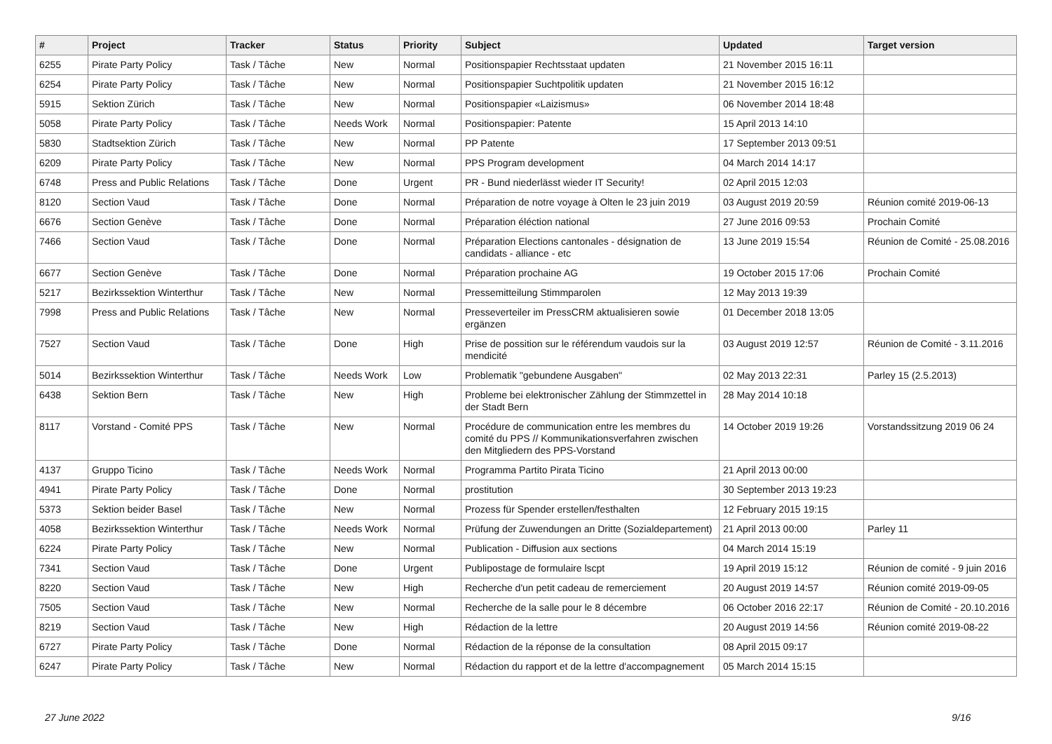| # | Project | Tracker | Status | Priority | Subject | Updated | Target version |
| --- | --- | --- | --- | --- | --- | --- | --- |
| 6255 | Pirate Party Policy | Task / Tâche | New | Normal | Positionspapier Rechtsstaat updaten | 21 November 2015 16:11 | |
| 6254 | Pirate Party Policy | Task / Tâche | New | Normal | Positionspapier Suchtpolitik updaten | 21 November 2015 16:12 | |
| 5915 | Sektion Zürich | Task / Tâche | New | Normal | Positionspapier «Laizismus» | 06 November 2014 18:48 | |
| 5058 | Pirate Party Policy | Task / Tâche | Needs Work | Normal | Positionspapier: Patente | 15 April 2013 14:10 | |
| 5830 | Stadtsektion Zürich | Task / Tâche | New | Normal | PP Patente | 17 September 2013 09:51 | |
| 6209 | Pirate Party Policy | Task / Tâche | New | Normal | PPS Program development | 04 March 2014 14:17 | |
| 6748 | Press and Public Relations | Task / Tâche | Done | Urgent | PR - Bund niederlässt wieder IT Security! | 02 April 2015 12:03 | |
| 8120 | Section Vaud | Task / Tâche | Done | Normal | Préparation de notre voyage à Olten le 23 juin 2019 | 03 August 2019 20:59 | Réunion comité 2019-06-13 |
| 6676 | Section Genève | Task / Tâche | Done | Normal | Préparation éléction national | 27 June 2016 09:53 | Prochain Comité |
| 7466 | Section Vaud | Task / Tâche | Done | Normal | Préparation Elections cantonales - désignation de candidats - alliance - etc | 13 June 2019 15:54 | Réunion de Comité - 25.08.2016 |
| 6677 | Section Genève | Task / Tâche | Done | Normal | Préparation prochaine AG | 19 October 2015 17:06 | Prochain Comité |
| 5217 | Bezirkssektion Winterthur | Task / Tâche | New | Normal | Pressemitteilung Stimmparolen | 12 May 2013 19:39 | |
| 7998 | Press and Public Relations | Task / Tâche | New | Normal | Presseverteiler im PressCRM aktualisieren sowie ergänzen | 01 December 2018 13:05 | |
| 7527 | Section Vaud | Task / Tâche | Done | High | Prise de possition sur le référendum vaudois sur la mendicité | 03 August 2019 12:57 | Réunion de Comité - 3.11.2016 |
| 5014 | Bezirkssektion Winterthur | Task / Tâche | Needs Work | Low | Problematik "gebundene Ausgaben" | 02 May 2013 22:31 | Parley 15 (2.5.2013) |
| 6438 | Sektion Bern | Task / Tâche | New | High | Probleme bei elektronischer Zählung der Stimmzettel in der Stadt Bern | 28 May 2014 10:18 | |
| 8117 | Vorstand - Comité PPS | Task / Tâche | New | Normal | Procédure de communication entre les membres du comité du PPS // Kommunikationsverfahren zwischen den Mitgliedern des PPS-Vorstand | 14 October 2019 19:26 | Vorstandssitzung 2019 06 24 |
| 4137 | Gruppo Ticino | Task / Tâche | Needs Work | Normal | Programma Partito Pirata Ticino | 21 April 2013 00:00 | |
| 4941 | Pirate Party Policy | Task / Tâche | Done | Normal | prostitution | 30 September 2013 19:23 | |
| 5373 | Sektion beider Basel | Task / Tâche | New | Normal | Prozess für Spender erstellen/festhalten | 12 February 2015 19:15 | |
| 4058 | Bezirkssektion Winterthur | Task / Tâche | Needs Work | Normal | Prüfung der Zuwendungen an Dritte (Sozialdepartement) | 21 April 2013 00:00 | Parley 11 |
| 6224 | Pirate Party Policy | Task / Tâche | New | Normal | Publication - Diffusion aux sections | 04 March 2014 15:19 | |
| 7341 | Section Vaud | Task / Tâche | Done | Urgent | Publipostage de formulaire lscpt | 19 April 2019 15:12 | Réunion de comité - 9 juin 2016 |
| 8220 | Section Vaud | Task / Tâche | New | High | Recherche d'un petit cadeau de remerciement | 20 August 2019 14:57 | Réunion comité 2019-09-05 |
| 7505 | Section Vaud | Task / Tâche | New | Normal | Recherche de la salle pour le 8 décembre | 06 October 2016 22:17 | Réunion de Comité - 20.10.2016 |
| 8219 | Section Vaud | Task / Tâche | New | High | Rédaction de la lettre | 20 August 2019 14:56 | Réunion comité 2019-08-22 |
| 6727 | Pirate Party Policy | Task / Tâche | Done | Normal | Rédaction de la réponse de la consultation | 08 April 2015 09:17 | |
| 6247 | Pirate Party Policy | Task / Tâche | New | Normal | Rédaction du rapport et de la lettre d'accompagnement | 05 March 2014 15:15 | |
27 June 2022 9/16